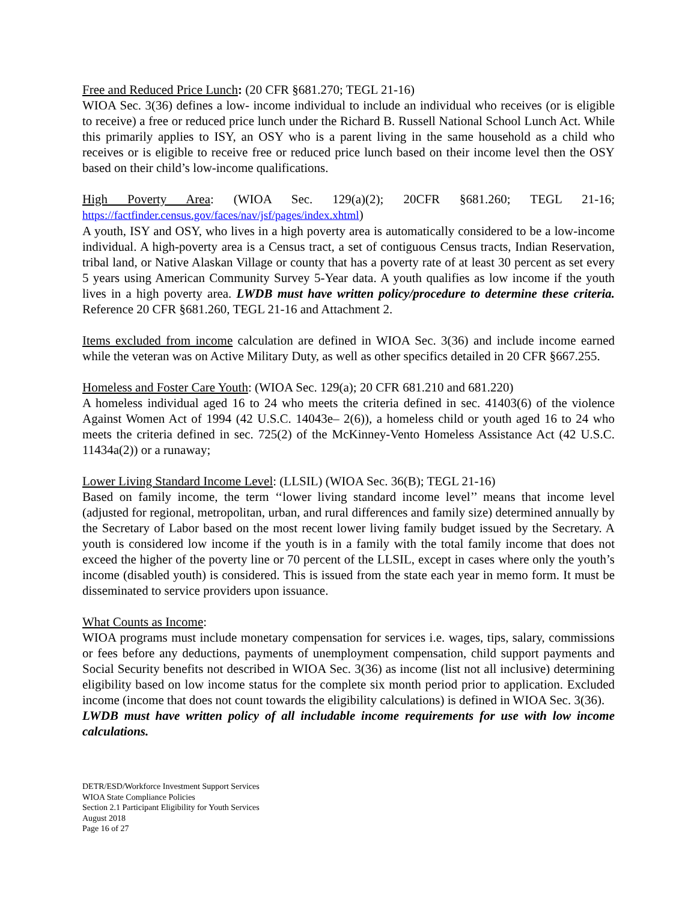Free and Reduced Price Lunch: (20 CFR §681.270; TEGL 21-16)
WIOA Sec. 3(36) defines a low- income individual to include an individual who receives (or is eligible to receive) a free or reduced price lunch under the Richard B. Russell National School Lunch Act. While this primarily applies to ISY, an OSY who is a parent living in the same household as a child who receives or is eligible to receive free or reduced price lunch based on their income level then the OSY based on their child’s low-income qualifications.
High Poverty Area: (WIOA Sec. 129(a)(2); 20CFR §681.260; TEGL 21-16; https://factfinder.census.gov/faces/nav/jsf/pages/index.xhtml)
A youth, ISY and OSY, who lives in a high poverty area is automatically considered to be a low-income individual. A high-poverty area is a Census tract, a set of contiguous Census tracts, Indian Reservation, tribal land, or Native Alaskan Village or county that has a poverty rate of at least 30 percent as set every 5 years using American Community Survey 5-Year data. A youth qualifies as low income if the youth lives in a high poverty area. LWDB must have written policy/procedure to determine these criteria. Reference 20 CFR §681.260, TEGL 21-16 and Attachment 2.
Items excluded from income calculation are defined in WIOA Sec. 3(36) and include income earned while the veteran was on Active Military Duty, as well as other specifics detailed in 20 CFR §667.255.
Homeless and Foster Care Youth: (WIOA Sec. 129(a); 20 CFR 681.210 and 681.220)
A homeless individual aged 16 to 24 who meets the criteria defined in sec. 41403(6) of the violence Against Women Act of 1994 (42 U.S.C. 14043e– 2(6)), a homeless child or youth aged 16 to 24 who meets the criteria defined in sec. 725(2) of the McKinney-Vento Homeless Assistance Act (42 U.S.C. 11434a(2)) or a runaway;
Lower Living Standard Income Level: (LLSIL) (WIOA Sec. 36(B); TEGL 21-16)
Based on family income, the term ‘‘lower living standard income level’’ means that income level (adjusted for regional, metropolitan, urban, and rural differences and family size) determined annually by the Secretary of Labor based on the most recent lower living family budget issued by the Secretary. A youth is considered low income if the youth is in a family with the total family income that does not exceed the higher of the poverty line or 70 percent of the LLSIL, except in cases where only the youth’s income (disabled youth) is considered. This is issued from the state each year in memo form. It must be disseminated to service providers upon issuance.
What Counts as Income:
WIOA programs must include monetary compensation for services i.e. wages, tips, salary, commissions or fees before any deductions, payments of unemployment compensation, child support payments and Social Security benefits not described in WIOA Sec. 3(36) as income (list not all inclusive) determining eligibility based on low income status for the complete six month period prior to application. Excluded income (income that does not count towards the eligibility calculations) is defined in WIOA Sec. 3(36).
LWDB must have written policy of all includable income requirements for use with low income calculations.
DETR/ESD/Workforce Investment Support Services
WIOA State Compliance Policies
Section 2.1 Participant Eligibility for Youth Services
August 2018
Page 16 of 27